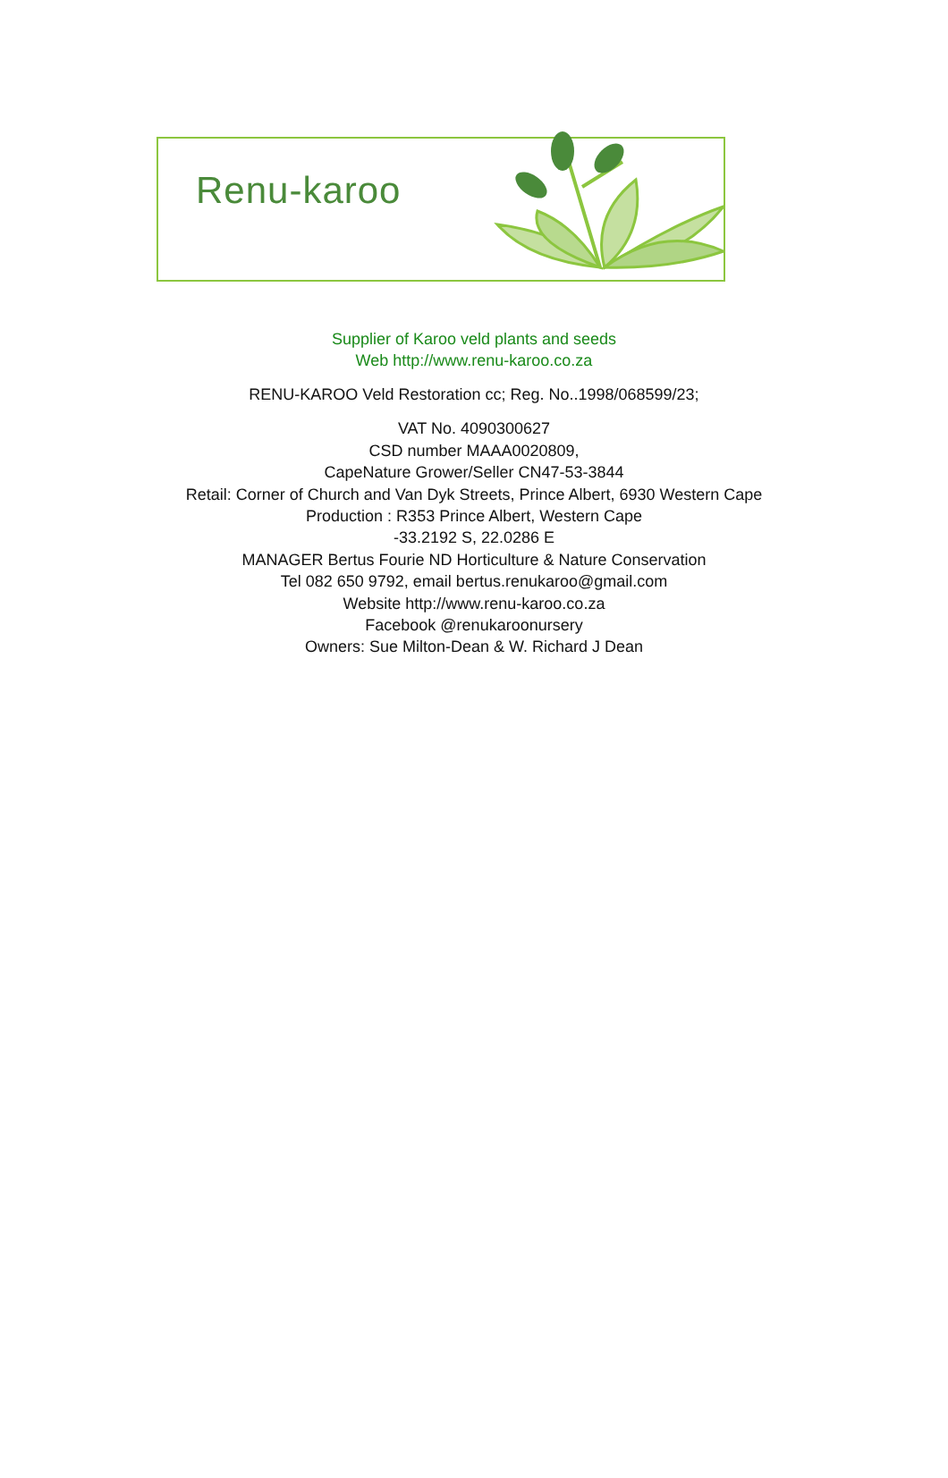Renu-karoo
Supplier of Karoo veld plants and seeds
Web http://www.renu-karoo.co.za
RENU-KAROO Veld Restoration cc; Reg. No..1998/068599/23;
VAT No. 4090300627
CSD number MAAA0020809,
CapeNature Grower/Seller CN47-53-3844
Retail: Corner of Church and Van Dyk Streets, Prince Albert, 6930 Western Cape
Production : R353 Prince Albert, Western Cape
-33.2192 S, 22.0286 E
MANAGER Bertus Fourie ND Horticulture & Nature Conservation
Tel 082 650 9792, email bertus.renukaroo@gmail.com
Website http://www.renu-karoo.co.za
Facebook @renukaroonursery
Owners: Sue Milton-Dean & W. Richard J Dean